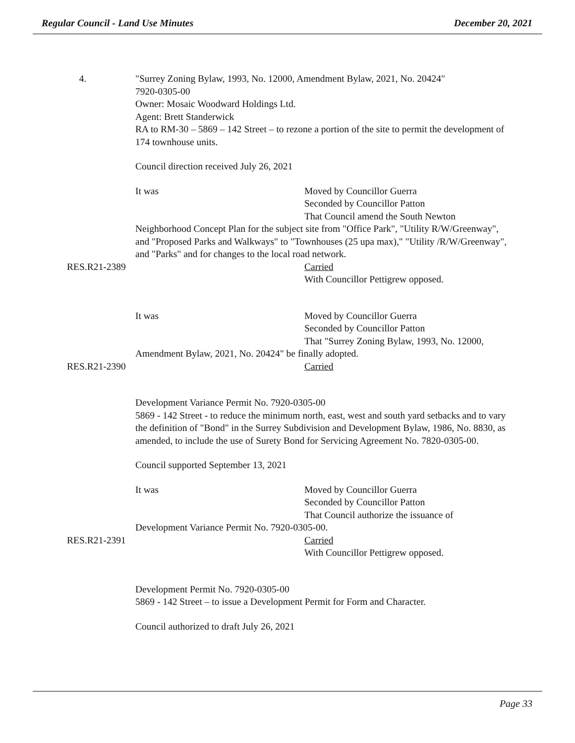Regular Council - Land Use Minutes December 20, 2021
4. "Surrey Zoning Bylaw, 1993, No. 12000, Amendment Bylaw, 2021, No. 20424"
7920-0305-00
Owner: Mosaic Woodward Holdings Ltd.
Agent: Brett Standerwick
RA to RM-30 – 5869 – 142 Street – to rezone a portion of the site to permit the development of 174 townhouse units.
Council direction received July 26, 2021
It was Moved by Councillor Guerra
Seconded by Councillor Patton
That Council amend the South Newton
Neighborhood Concept Plan for the subject site from "Office Park", "Utility R/W/Greenway", and "Proposed Parks and Walkways" to "Townhouses (25 upa max)," "Utility /R/W/Greenway", and "Parks" and for changes to the local road network.
RES.R21-2389
Carried
With Councillor Pettigrew opposed.
It was Moved by Councillor Guerra
Seconded by Councillor Patton
That "Surrey Zoning Bylaw, 1993, No. 12000,
Amendment Bylaw, 2021, No. 20424" be finally adopted.
RES.R21-2390
Carried
Development Variance Permit No. 7920-0305-00
5869 - 142 Street - to reduce the minimum north, east, west and south yard setbacks and to vary the definition of "Bond" in the Surrey Subdivision and Development Bylaw, 1986, No. 8830, as amended, to include the use of Surety Bond for Servicing Agreement No. 7820-0305-00.
Council supported September 13, 2021
It was Moved by Councillor Guerra
Seconded by Councillor Patton
That Council authorize the issuance of
Development Variance Permit No. 7920-0305-00.
RES.R21-2391
Carried
With Councillor Pettigrew opposed.
Development Permit No. 7920-0305-00
5869 - 142 Street – to issue a Development Permit for Form and Character.
Council authorized to draft July 26, 2021
Page 33